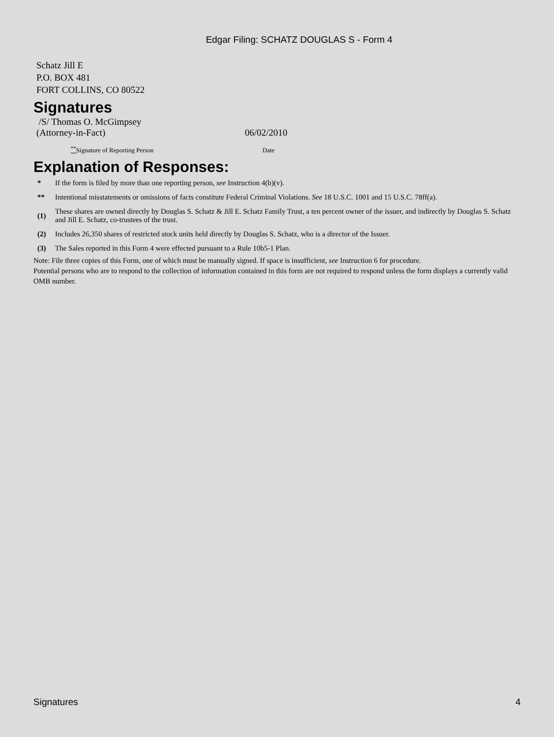Edgar Filing: SCHATZ DOUGLAS S - Form 4
Schatz Jill E
P.O. BOX 481
FORT COLLINS, CO 80522
Signatures
| /S/ Thomas O. McGimpsey (Attorney-in-Fact) | 06/02/2010 |
| <sup>**</sup> Signature of Reporting Person | Date |
Explanation of Responses:
| * | If the form is filed by more than one reporting person, see Instruction 4(b)(v). |
| ** | Intentional misstatements or omissions of facts constitute Federal Criminal Violations. See 18 U.S.C. 1001 and 15 U.S.C. 78ff(a). |
| (1) | These shares are owned directly by Douglas S. Schatz & Jill E. Schatz Family Trust, a ten percent owner of the issuer, and indirectly by Douglas S. Schatz and Jill E. Schatz, co-trustees of the trust. |
| (2) | Includes 26,350 shares of restricted stock units held directly by Douglas S. Schatz, who is a director of the Issuer. |
| (3) | The Sales reported in this Form 4 were effected pursuant to a Rule 10b5-1 Plan. |
Note: File three copies of this Form, one of which must be manually signed. If space is insufficient, see Instruction 6 for procedure.
Potential persons who are to respond to the collection of information contained in this form are not required to respond unless the form displays a currently valid OMB number.
Signatures 4